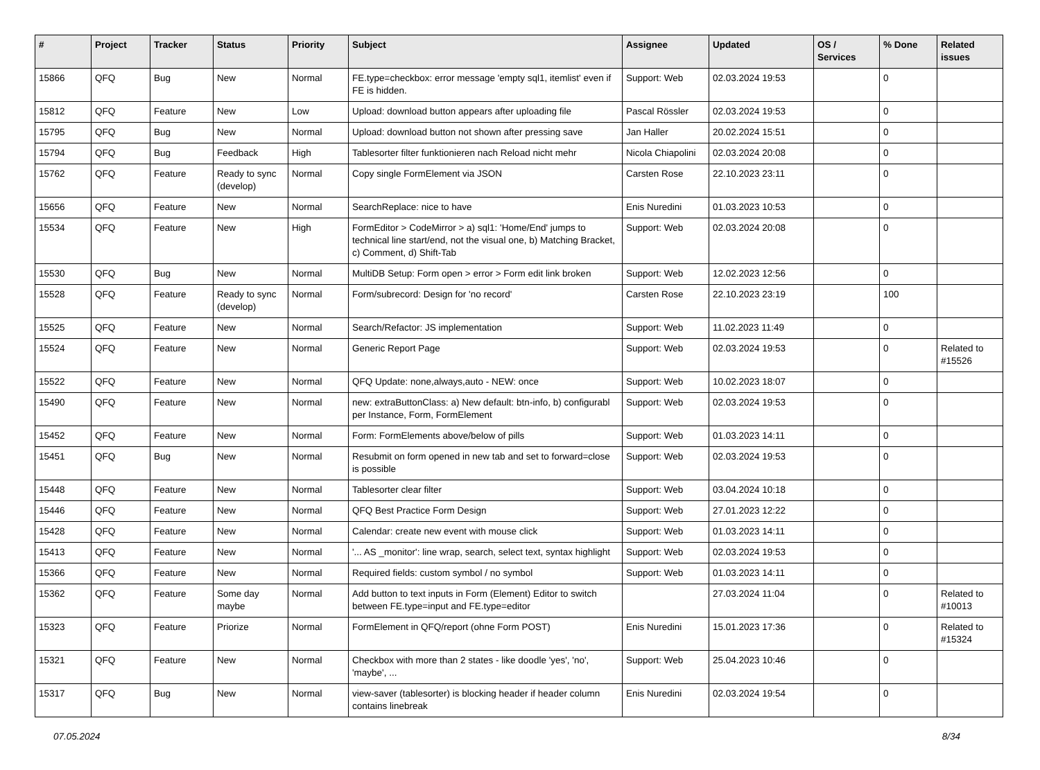| # | Project | Tracker | Status | Priority | Subject | Assignee | Updated | OS / Services | % Done | Related issues |
| --- | --- | --- | --- | --- | --- | --- | --- | --- | --- | --- |
| 15866 | QFQ | Bug | New | Normal | FE.type=checkbox: error message 'empty sql1, itemlist' even if FE is hidden. | Support: Web | 02.03.2024 19:53 | | 0 | |
| 15812 | QFQ | Feature | New | Low | Upload: download button appears after uploading file | Pascal Rössler | 02.03.2024 19:53 | | 0 | |
| 15795 | QFQ | Bug | New | Normal | Upload: download button not shown after pressing save | Jan Haller | 20.02.2024 15:51 | | 0 | |
| 15794 | QFQ | Bug | Feedback | High | Tablesorter filter funktionieren nach Reload nicht mehr | Nicola Chiapolini | 02.03.2024 20:08 | | 0 | |
| 15762 | QFQ | Feature | Ready to sync (develop) | Normal | Copy single FormElement via JSON | Carsten Rose | 22.10.2023 23:11 | | 0 | |
| 15656 | QFQ | Feature | New | Normal | SearchReplace: nice to have | Enis Nuredini | 01.03.2023 10:53 | | 0 | |
| 15534 | QFQ | Feature | New | High | FormEditor > CodeMirror > a) sql1: 'Home/End' jumps to technical line start/end, not the visual one, b) Matching Bracket, c) Comment, d) Shift-Tab | Support: Web | 02.03.2024 20:08 | | 0 | |
| 15530 | QFQ | Bug | New | Normal | MultiDB Setup: Form open > error > Form edit link broken | Support: Web | 12.02.2023 12:56 | | 0 | |
| 15528 | QFQ | Feature | Ready to sync (develop) | Normal | Form/subrecord: Design for 'no record' | Carsten Rose | 22.10.2023 23:19 | | 100 | |
| 15525 | QFQ | Feature | New | Normal | Search/Refactor: JS implementation | Support: Web | 11.02.2023 11:49 | | 0 | |
| 15524 | QFQ | Feature | New | Normal | Generic Report Page | Support: Web | 02.03.2024 19:53 | | 0 | Related to #15526 |
| 15522 | QFQ | Feature | New | Normal | QFQ Update: none,always,auto - NEW: once | Support: Web | 10.02.2023 18:07 | | 0 | |
| 15490 | QFQ | Feature | New | Normal | new: extraButtonClass: a) New default: btn-info, b) configurabl per Instance, Form, FormElement | Support: Web | 02.03.2024 19:53 | | 0 | |
| 15452 | QFQ | Feature | New | Normal | Form: FormElements above/below of pills | Support: Web | 01.03.2023 14:11 | | 0 | |
| 15451 | QFQ | Bug | New | Normal | Resubmit on form opened in new tab and set to forward=close is possible | Support: Web | 02.03.2024 19:53 | | 0 | |
| 15448 | QFQ | Feature | New | Normal | Tablesorter clear filter | Support: Web | 03.04.2024 10:18 | | 0 | |
| 15446 | QFQ | Feature | New | Normal | QFQ Best Practice Form Design | Support: Web | 27.01.2023 12:22 | | 0 | |
| 15428 | QFQ | Feature | New | Normal | Calendar: create new event with mouse click | Support: Web | 01.03.2023 14:11 | | 0 | |
| 15413 | QFQ | Feature | New | Normal | '... AS _monitor': line wrap, search, select text, syntax highlight | Support: Web | 02.03.2024 19:53 | | 0 | |
| 15366 | QFQ | Feature | New | Normal | Required fields: custom symbol / no symbol | Support: Web | 01.03.2023 14:11 | | 0 | |
| 15362 | QFQ | Feature | Some day maybe | Normal | Add button to text inputs in Form (Element) Editor to switch between FE.type=input and FE.type=editor | | 27.03.2024 11:04 | | 0 | Related to #10013 |
| 15323 | QFQ | Feature | Priorize | Normal | FormElement in QFQ/report (ohne Form POST) | Enis Nuredini | 15.01.2023 17:36 | | 0 | Related to #15324 |
| 15321 | QFQ | Feature | New | Normal | Checkbox with more than 2 states - like doodle 'yes', 'no', 'maybe', ... | Support: Web | 25.04.2023 10:46 | | 0 | |
| 15317 | QFQ | Bug | New | Normal | view-saver (tablesorter) is blocking header if header column contains linebreak | Enis Nuredini | 02.03.2024 19:54 | | 0 | |
07.05.2024 8/34